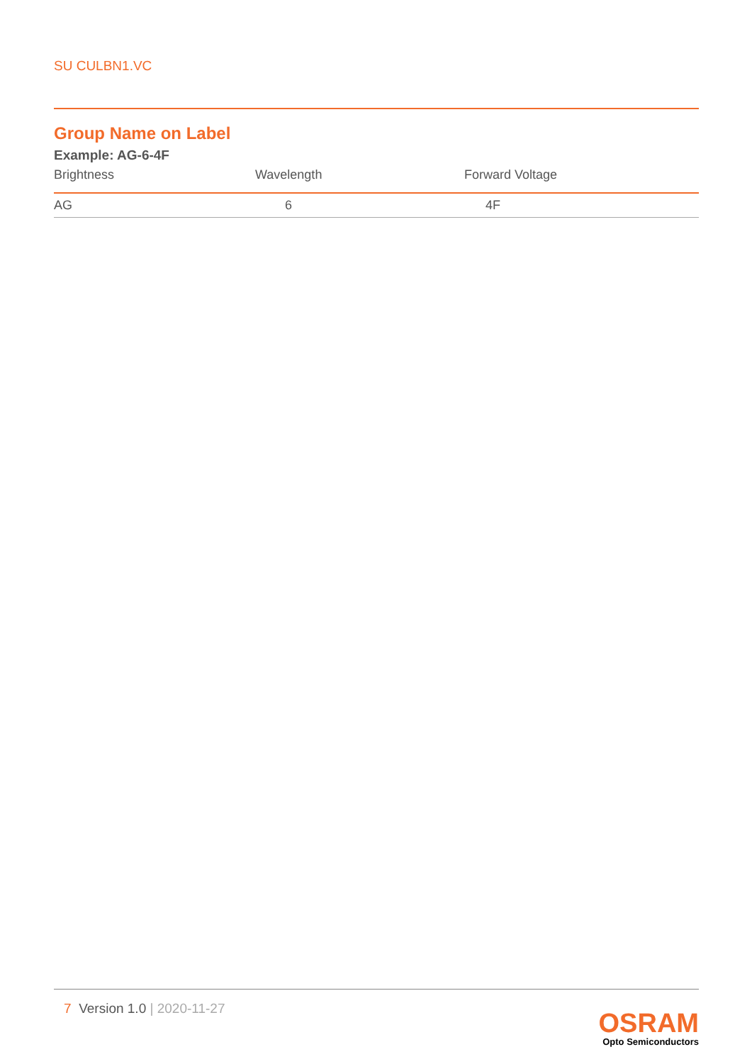SU CULBN1.VC
Group Name on Label
Example: AG-6-4F
| Brightness | Wavelength | Forward Voltage |
| --- | --- | --- |
| AG | 6 | 4F |
7 Version 1.0 | 2020-11-27
OSRAM
Opto Semiconductors